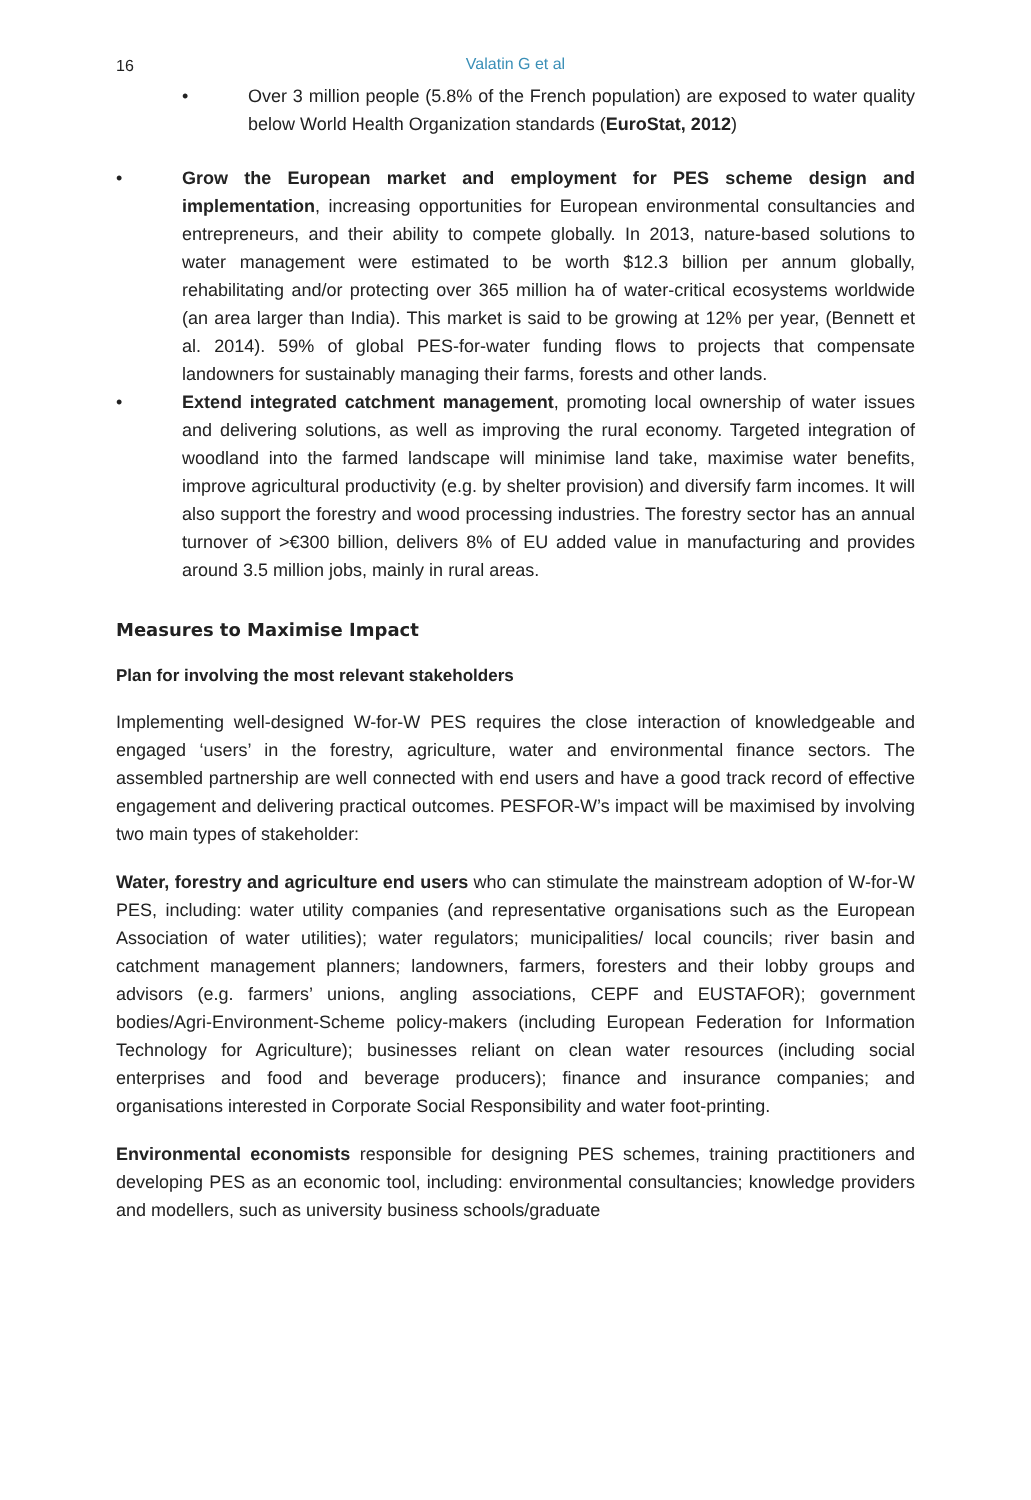16
Valatin G et al
• Over 3 million people (5.8% of the French population) are exposed to water quality below World Health Organization standards (EuroStat, 2012)
• Grow the European market and employment for PES scheme design and implementation, increasing opportunities for European environmental consultancies and entrepreneurs, and their ability to compete globally. In 2013, nature-based solutions to water management were estimated to be worth $12.3 billion per annum globally, rehabilitating and/or protecting over 365 million ha of water-critical ecosystems worldwide (an area larger than India). This market is said to be growing at 12% per year, (Bennett et al. 2014). 59% of global PES-for-water funding flows to projects that compensate landowners for sustainably managing their farms, forests and other lands.
• Extend integrated catchment management, promoting local ownership of water issues and delivering solutions, as well as improving the rural economy. Targeted integration of woodland into the farmed landscape will minimise land take, maximise water benefits, improve agricultural productivity (e.g. by shelter provision) and diversify farm incomes. It will also support the forestry and wood processing industries. The forestry sector has an annual turnover of >€300 billion, delivers 8% of EU added value in manufacturing and provides around 3.5 million jobs, mainly in rural areas.
Measures to Maximise Impact
Plan for involving the most relevant stakeholders
Implementing well-designed W-for-W PES requires the close interaction of knowledgeable and engaged ‘users’ in the forestry, agriculture, water and environmental finance sectors. The assembled partnership are well connected with end users and have a good track record of effective engagement and delivering practical outcomes. PESFOR-W’s impact will be maximised by involving two main types of stakeholder:
Water, forestry and agriculture end users who can stimulate the mainstream adoption of W-for-W PES, including: water utility companies (and representative organisations such as the European Association of water utilities); water regulators; municipalities/ local councils; river basin and catchment management planners; landowners, farmers, foresters and their lobby groups and advisors (e.g. farmers’ unions, angling associations, CEPF and EUSTAFOR); government bodies/Agri-Environment-Scheme policy-makers (including European Federation for Information Technology for Agriculture); businesses reliant on clean water resources (including social enterprises and food and beverage producers); finance and insurance companies; and organisations interested in Corporate Social Responsibility and water foot-printing.
Environmental economists responsible for designing PES schemes, training practitioners and developing PES as an economic tool, including: environmental consultancies; knowledge providers and modellers, such as university business schools/graduate